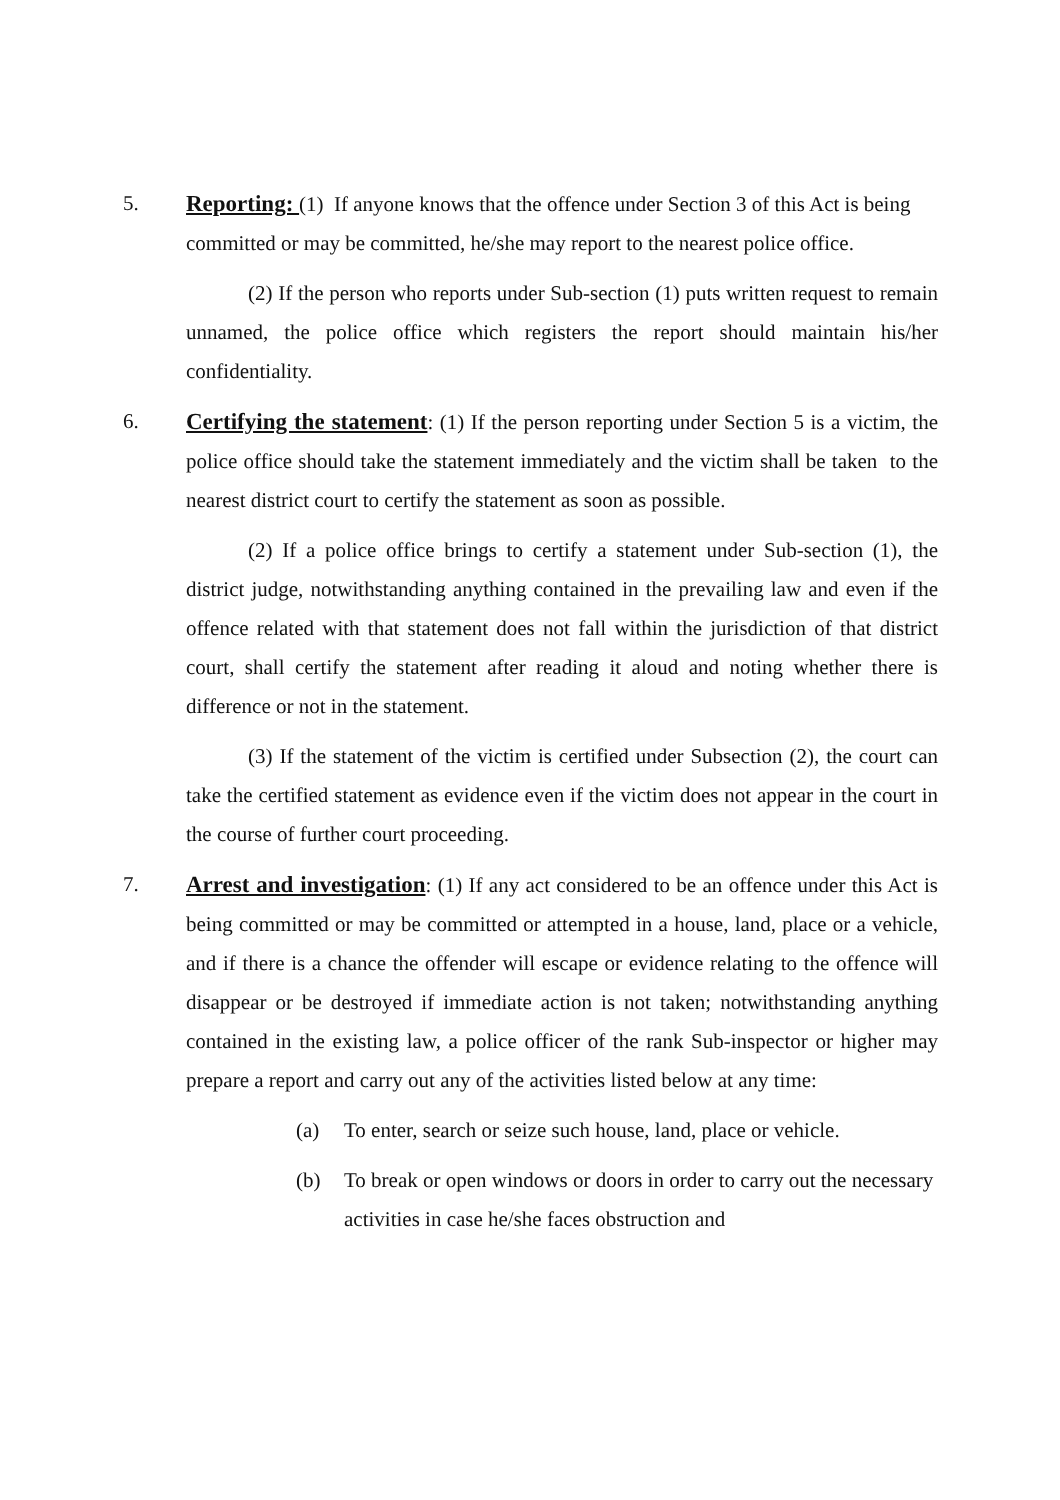5. Reporting: (1) If anyone knows that the offence under Section 3 of this Act is being committed or may be committed, he/she may report to the nearest police office.
(2) If the person who reports under Sub-section (1) puts written request to remain unnamed, the police office which registers the report should maintain his/her confidentiality.
6. Certifying the statement: (1) If the person reporting under Section 5 is a victim, the police office should take the statement immediately and the victim shall be taken to the nearest district court to certify the statement as soon as possible.
(2) If a police office brings to certify a statement under Sub-section (1), the district judge, notwithstanding anything contained in the prevailing law and even if the offence related with that statement does not fall within the jurisdiction of that district court, shall certify the statement after reading it aloud and noting whether there is difference or not in the statement.
(3) If the statement of the victim is certified under Subsection (2), the court can take the certified statement as evidence even if the victim does not appear in the court in the course of further court proceeding.
7. Arrest and investigation: (1) If any act considered to be an offence under this Act is being committed or may be committed or attempted in a house, land, place or a vehicle, and if there is a chance the offender will escape or evidence relating to the offence will disappear or be destroyed if immediate action is not taken; notwithstanding anything contained in the existing law, a police officer of the rank Sub-inspector or higher may prepare a report and carry out any of the activities listed below at any time:
(a) To enter, search or seize such house, land, place or vehicle.
(b) To break or open windows or doors in order to carry out the necessary activities in case he/she faces obstruction and